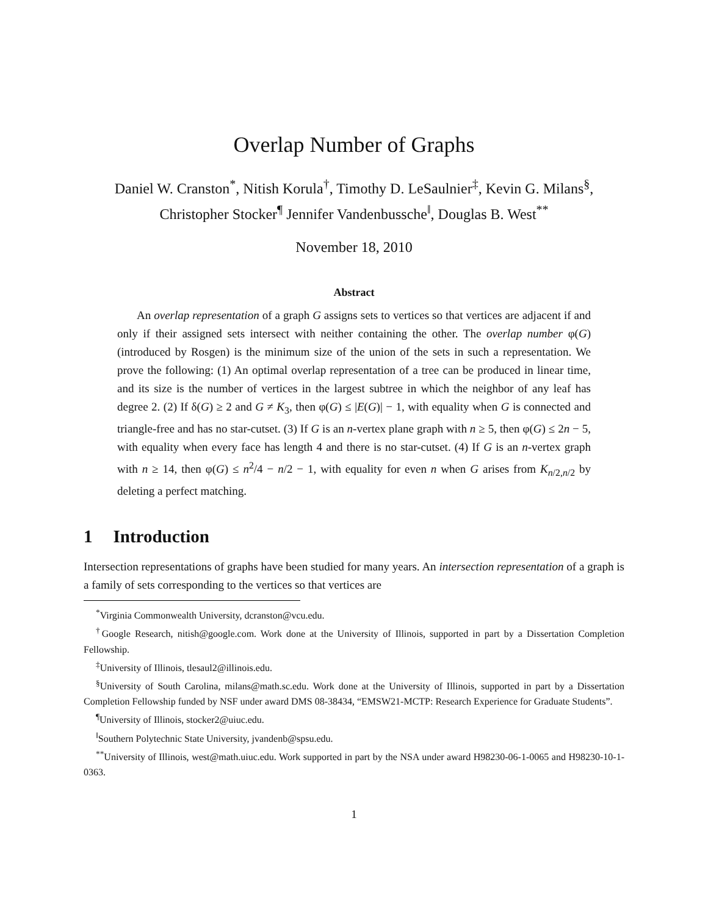Overlap Number of Graphs
Daniel W. Cranston<sup>*</sup>, Nitish Korula<sup>†</sup>, Timothy D. LeSaulnier<sup>‡</sup>, Kevin G. Milans<sup>§</sup>,
Christopher Stocker<sup>¶</sup> Jennifer Vandenbussche<sup>‖</sup>, Douglas B. West<sup>**</sup>
November 18, 2010
Abstract
An overlap representation of a graph G assigns sets to vertices so that vertices are adjacent if and only if their assigned sets intersect with neither containing the other. The overlap number φ(G) (introduced by Rosgen) is the minimum size of the union of the sets in such a representation. We prove the following: (1) An optimal overlap representation of a tree can be produced in linear time, and its size is the number of vertices in the largest subtree in which the neighbor of any leaf has degree 2. (2) If δ(G) ≥ 2 and G ≠ K<sub>3</sub>, then φ(G) ≤ |E(G)| − 1, with equality when G is connected and triangle-free and has no star-cutset. (3) If G is an n-vertex plane graph with n ≥ 5, then φ(G) ≤ 2n − 5, with equality when every face has length 4 and there is no star-cutset. (4) If G is an n-vertex graph with n ≥ 14, then φ(G) ≤ n<sup>2</sup>/4 − n/2 − 1, with equality for even n when G arises from K<sub>n/2,n/2</sub> by deleting a perfect matching.
1 Introduction
Intersection representations of graphs have been studied for many years. An intersection representation of a graph is a family of sets corresponding to the vertices so that vertices are
<sup>*</sup> Virginia Commonwealth University, dcranston@vcu.edu.
<sup>†</sup> Google Research, nitish@google.com. Work done at the University of Illinois, supported in part by a Dissertation Completion Fellowship.
<sup>‡</sup> University of Illinois, tlesaul2@illinois.edu.
<sup>§</sup> University of South Carolina, milans@math.sc.edu. Work done at the University of Illinois, supported in part by a Dissertation Completion Fellowship funded by NSF under award DMS 08-38434, “EMSW21-MCTP: Research Experience for Graduate Students”.
<sup>¶</sup> University of Illinois, stocker2@uiuc.edu.
<sup>‖</sup> Southern Polytechnic State University, jvandenb@spsu.edu.
<sup>**</sup> University of Illinois, west@math.uiuc.edu. Work supported in part by the NSA under award H98230-06-1-0065 and H98230-10-1-0363.
1